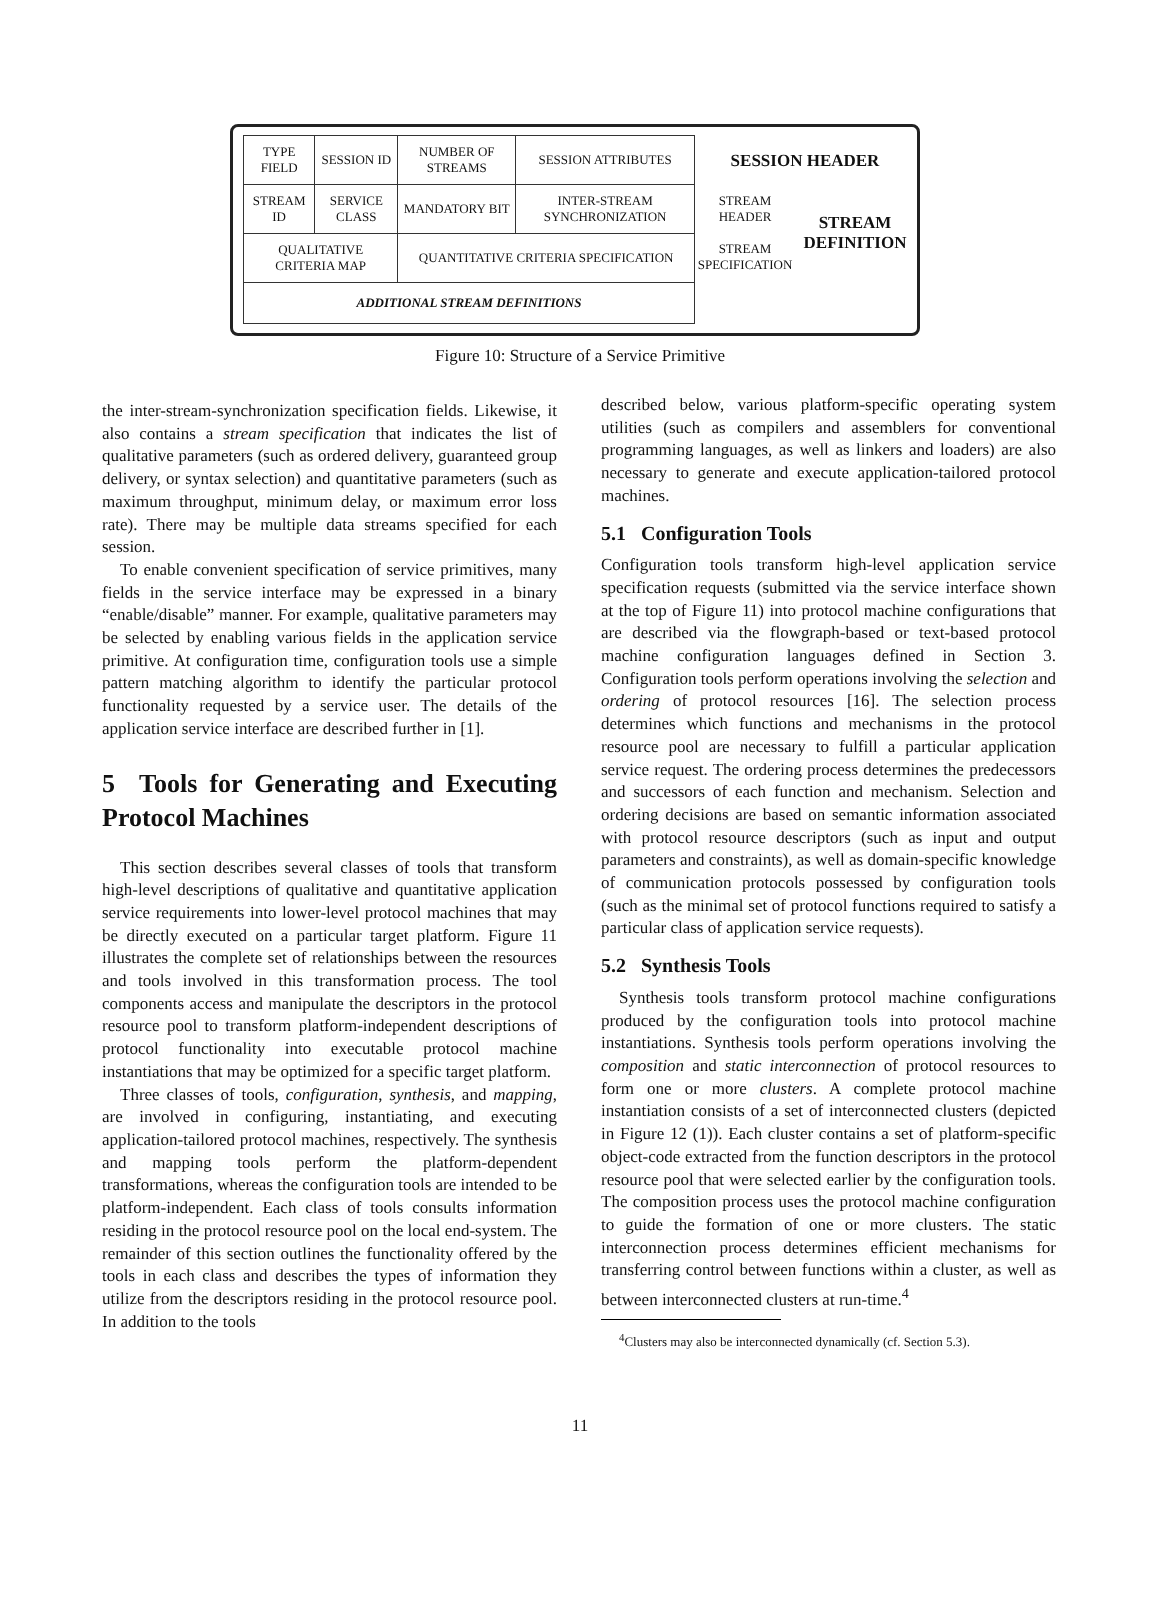| TYPE FIELD | SESSION ID | NUMBER OF STREAMS | SESSION ATTRIBUTES |
| STREAM ID | SERVICE CLASS | MANDATORY BIT | INTER-STREAM SYNCHRONIZATION |
| QUALITATIVE CRITERIA MAP | | QUANTITATIVE CRITERIA SPECIFICATION | |
| ADDITIONAL STREAM DEFINITIONS | | | |
SESSION HEADER
STREAM HEADER
STREAM SPECIFICATION
STREAM DEFINITION
Figure 10: Structure of a Service Primitive
the inter-stream-synchronization specification fields. Likewise, it also contains a stream specification that indicates the list of qualitative parameters (such as ordered delivery, guaranteed group delivery, or syntax selection) and quantitative parameters (such as maximum throughput, minimum delay, or maximum error loss rate). There may be multiple data streams specified for each session.
To enable convenient specification of service primitives, many fields in the service interface may be expressed in a binary “enable/disable” manner. For example, qualitative parameters may be selected by enabling various fields in the application service primitive. At configuration time, configuration tools use a simple pattern matching algorithm to identify the particular protocol functionality requested by a service user. The details of the application service interface are described further in [1].
5 Tools for Generating and Executing Protocol Machines
This section describes several classes of tools that transform high-level descriptions of qualitative and quantitative application service requirements into lower-level protocol machines that may be directly executed on a particular target platform. Figure 11 illustrates the complete set of relationships between the resources and tools involved in this transformation process. The tool components access and manipulate the descriptors in the protocol resource pool to transform platform-independent descriptions of protocol functionality into executable protocol machine instantiations that may be optimized for a specific target platform.
Three classes of tools, configuration, synthesis, and mapping, are involved in configuring, instantiating, and executing application-tailored protocol machines, respectively. The synthesis and mapping tools perform the platform-dependent transformations, whereas the configuration tools are intended to be platform-independent. Each class of tools consults information residing in the protocol resource pool on the local end-system. The remainder of this section outlines the functionality offered by the tools in each class and describes the types of information they utilize from the descriptors residing in the protocol resource pool. In addition to the tools
described below, various platform-specific operating system utilities (such as compilers and assemblers for conventional programming languages, as well as linkers and loaders) are also necessary to generate and execute application-tailored protocol machines.
5.1 Configuration Tools
Configuration tools transform high-level application service specification requests (submitted via the service interface shown at the top of Figure 11) into protocol machine configurations that are described via the flowgraph-based or text-based protocol machine configuration languages defined in Section 3. Configuration tools perform operations involving the selection and ordering of protocol resources [16]. The selection process determines which functions and mechanisms in the protocol resource pool are necessary to fulfill a particular application service request. The ordering process determines the predecessors and successors of each function and mechanism. Selection and ordering decisions are based on semantic information associated with protocol resource descriptors (such as input and output parameters and constraints), as well as domain-specific knowledge of communication protocols possessed by configuration tools (such as the minimal set of protocol functions required to satisfy a particular class of application service requests).
5.2 Synthesis Tools
Synthesis tools transform protocol machine configurations produced by the configuration tools into protocol machine instantiations. Synthesis tools perform operations involving the composition and static interconnection of protocol resources to form one or more clusters. A complete protocol machine instantiation consists of a set of interconnected clusters (depicted in Figure 12 (1)). Each cluster contains a set of platform-specific object-code extracted from the function descriptors in the protocol resource pool that were selected earlier by the configuration tools. The composition process uses the protocol machine configuration to guide the formation of one or more clusters. The static interconnection process determines efficient mechanisms for transferring control between functions within a cluster, as well as between interconnected clusters at run-time.<sup>4</sup>
<sup>4</sup> Clusters may also be interconnected dynamically (cf. Section 5.3).
11